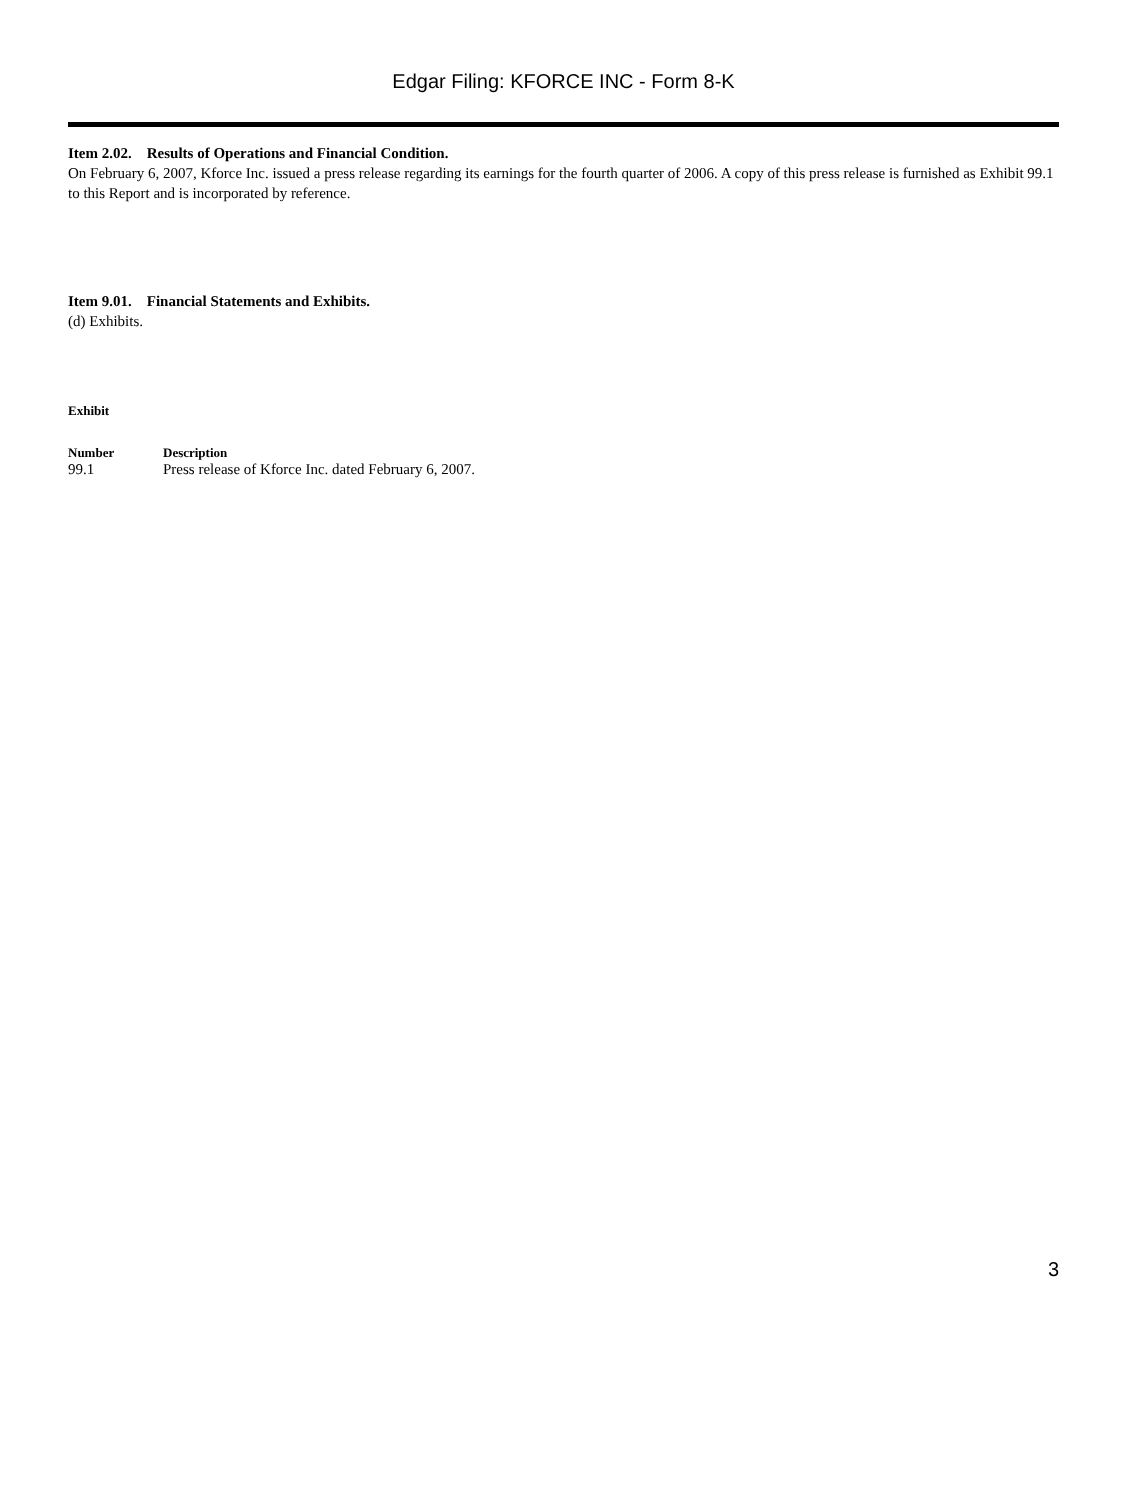Edgar Filing: KFORCE INC - Form 8-K
Item 2.02. Results of Operations and Financial Condition.
On February 6, 2007, Kforce Inc. issued a press release regarding its earnings for the fourth quarter of 2006. A copy of this press release is furnished as Exhibit 99.1 to this Report and is incorporated by reference.
Item 9.01. Financial Statements and Exhibits.
(d) Exhibits.
| Exhibit | |
| --- | --- |
| Number | Description |
| 99.1 | Press release of Kforce Inc. dated February 6, 2007. |
3